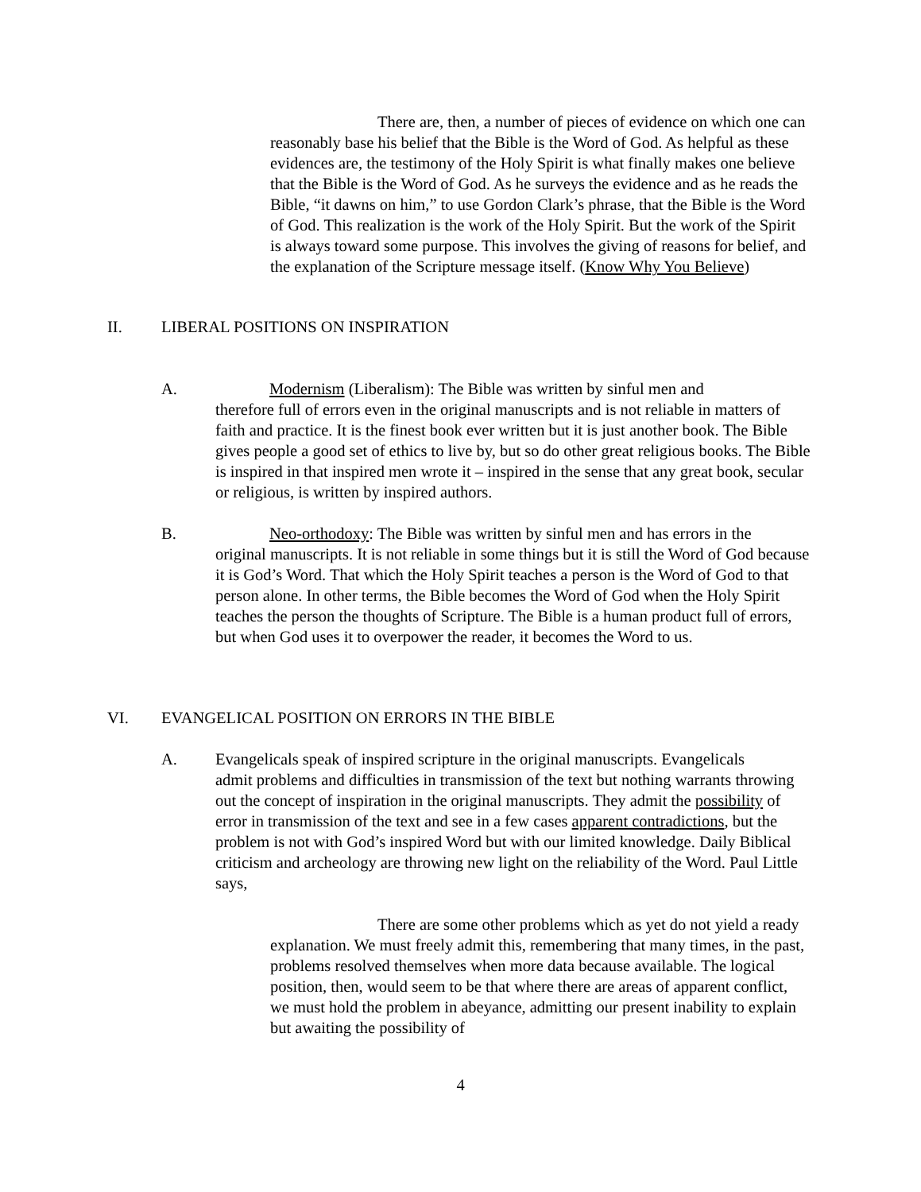There are, then, a number of pieces of evidence on which one can reasonably base his belief that the Bible is the Word of God. As helpful as these evidences are, the testimony of the Holy Spirit is what finally makes one believe that the Bible is the Word of God. As he surveys the evidence and as he reads the Bible, “it dawns on him,” to use Gordon Clark’s phrase, that the Bible is the Word of God. This realization is the work of the Holy Spirit. But the work of the Spirit is always toward some purpose. This involves the giving of reasons for belief, and the explanation of the Scripture message itself. (Know Why You Believe)
II. LIBERAL POSITIONS ON INSPIRATION
A. Modernism (Liberalism): The Bible was written by sinful men and
therefore full of errors even in the original manuscripts and is not reliable in matters of faith and practice. It is the finest book ever written but it is just another book. The Bible gives people a good set of ethics to live by, but so do other great religious books. The Bible is inspired in that inspired men wrote it – inspired in the sense that any great book, secular or religious, is written by inspired authors.
B. Neo-orthodoxy: The Bible was written by sinful men and has errors in the
original manuscripts. It is not reliable in some things but it is still the Word of God because it is God’s Word. That which the Holy Spirit teaches a person is the Word of God to that person alone. In other terms, the Bible becomes the Word of God when the Holy Spirit teaches the person the thoughts of Scripture. The Bible is a human product full of errors, but when God uses it to overpower the reader, it becomes the Word to us.
VI. EVANGELICAL POSITION ON ERRORS IN THE BIBLE
A. Evangelicals speak of inspired scripture in the original manuscripts. Evangelicals
admit problems and difficulties in transmission of the text but nothing warrants throwing out the concept of inspiration in the original manuscripts. They admit the possibility of error in transmission of the text and see in a few cases apparent contradictions, but the problem is not with God’s inspired Word but with our limited knowledge. Daily Biblical criticism and archeology are throwing new light on the reliability of the Word. Paul Little says,
There are some other problems which as yet do not yield a ready explanation. We must freely admit this, remembering that many times, in the past, problems resolved themselves when more data because available. The logical position, then, would seem to be that where there are areas of apparent conflict, we must hold the problem in abeyance, admitting our present inability to explain but awaiting the possibility of
4